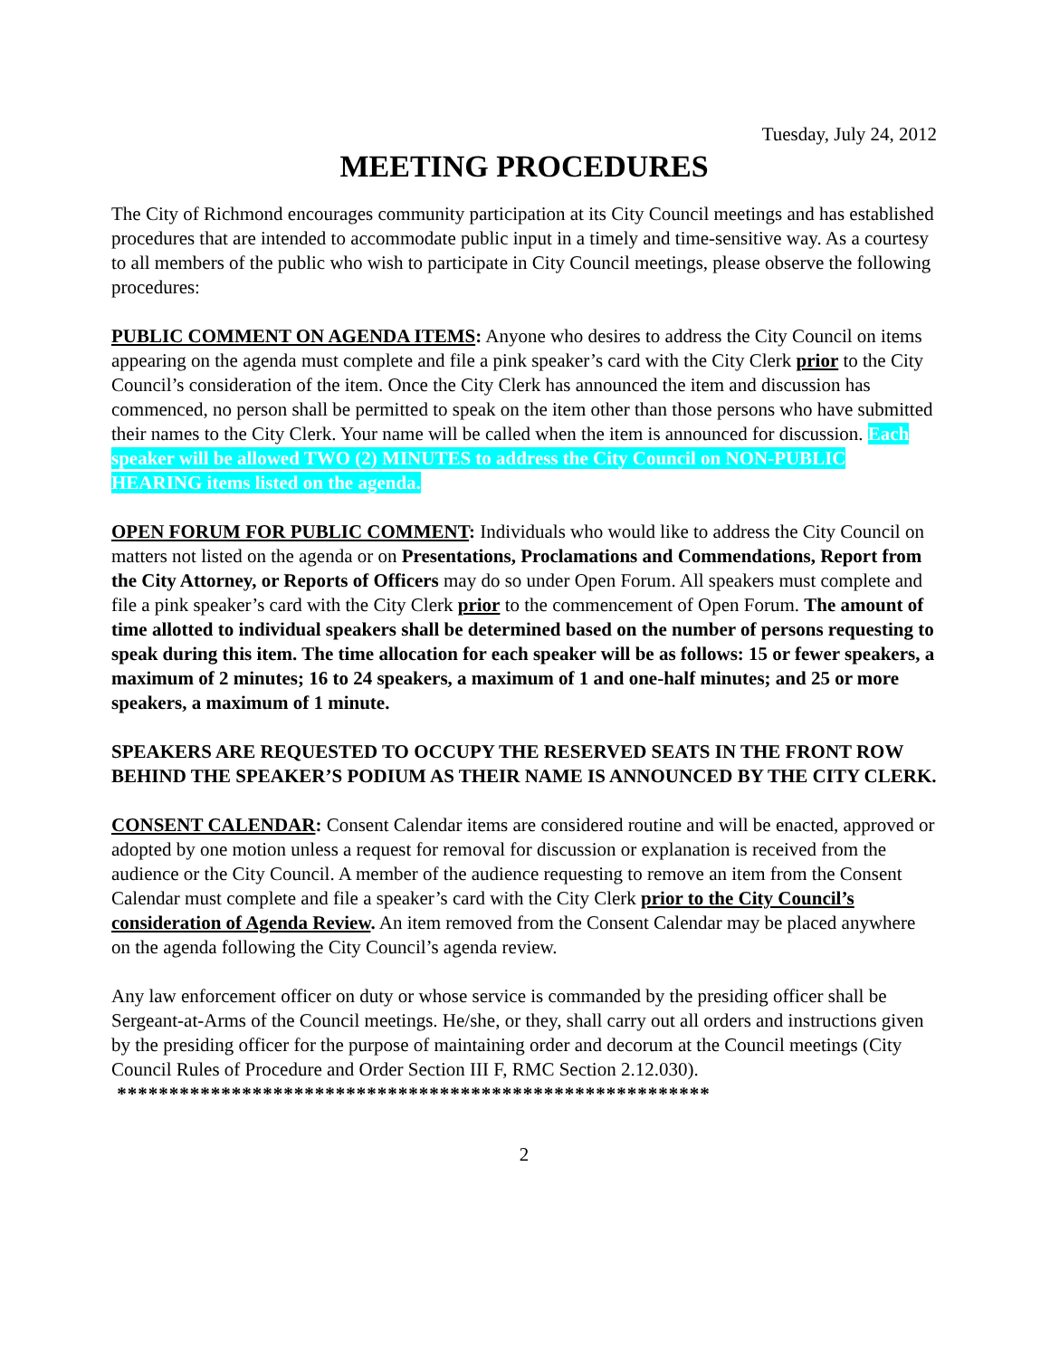Tuesday, July 24, 2012
MEETING PROCEDURES
The City of Richmond encourages community participation at its City Council meetings and has established procedures that are intended to accommodate public input in a timely and time-sensitive way. As a courtesy to all members of the public who wish to participate in City Council meetings, please observe the following procedures:
PUBLIC COMMENT ON AGENDA ITEMS: Anyone who desires to address the City Council on items appearing on the agenda must complete and file a pink speaker’s card with the City Clerk prior to the City Council’s consideration of the item. Once the City Clerk has announced the item and discussion has commenced, no person shall be permitted to speak on the item other than those persons who have submitted their names to the City Clerk. Your name will be called when the item is announced for discussion. Each speaker will be allowed TWO (2) MINUTES to address the City Council on NON-PUBLIC HEARING items listed on the agenda.
OPEN FORUM FOR PUBLIC COMMENT: Individuals who would like to address the City Council on matters not listed on the agenda or on Presentations, Proclamations and Commendations, Report from the City Attorney, or Reports of Officers may do so under Open Forum. All speakers must complete and file a pink speaker’s card with the City Clerk prior to the commencement of Open Forum. The amount of time allotted to individual speakers shall be determined based on the number of persons requesting to speak during this item. The time allocation for each speaker will be as follows: 15 or fewer speakers, a maximum of 2 minutes; 16 to 24 speakers, a maximum of 1 and one-half minutes; and 25 or more speakers, a maximum of 1 minute.
SPEAKERS ARE REQUESTED TO OCCUPY THE RESERVED SEATS IN THE FRONT ROW BEHIND THE SPEAKER’S PODIUM AS THEIR NAME IS ANNOUNCED BY THE CITY CLERK.
CONSENT CALENDAR: Consent Calendar items are considered routine and will be enacted, approved or adopted by one motion unless a request for removal for discussion or explanation is received from the audience or the City Council. A member of the audience requesting to remove an item from the Consent Calendar must complete and file a speaker’s card with the City Clerk prior to the City Council’s consideration of Agenda Review. An item removed from the Consent Calendar may be placed anywhere on the agenda following the City Council’s agenda review.
Any law enforcement officer on duty or whose service is commanded by the presiding officer shall be Sergeant-at-Arms of the Council meetings. He/she, or they, shall carry out all orders and instructions given by the presiding officer for the purpose of maintaining order and decorum at the Council meetings (City Council Rules of Procedure and Order Section III F, RMC Section 2.12.030).
*********************************************************
2